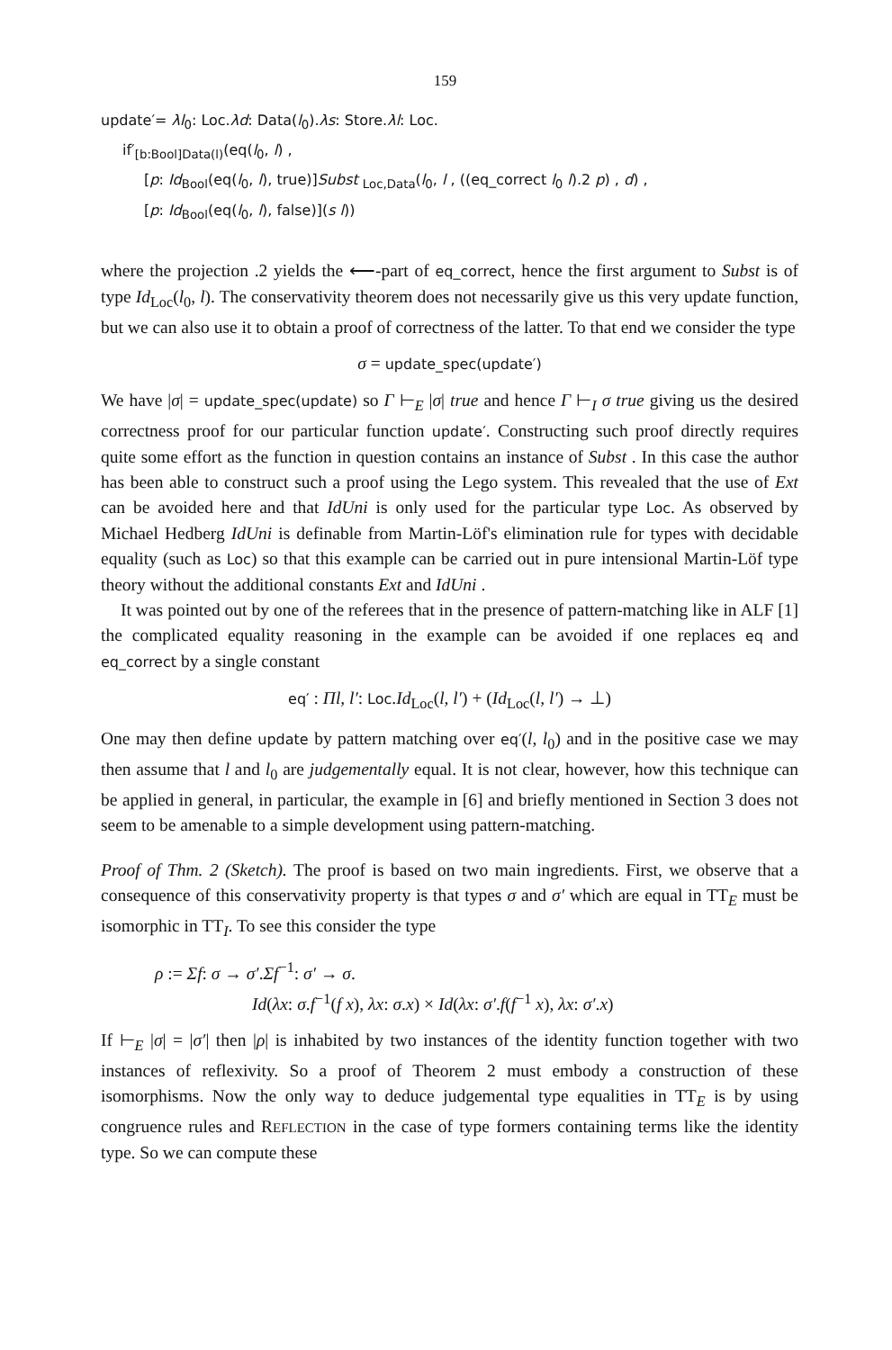159
update′= λl<sub>0</sub>: Loc.λd: Data(l<sub>0</sub>).λs: Store.λl: Loc.
if′<sub>[b:Bool]Data(l)</sub>(eq(l<sub>0</sub>, l) ,
[p: Id<sub>Bool</sub>(eq(l<sub>0</sub>, l), true)]Subst <sub>Loc,Data</sub>(l<sub>0</sub>, l , ((eq_correct l<sub>0</sub> l).2 p) , d) ,
[p: Id<sub>Bool</sub>(eq(l<sub>0</sub>, l), false)](s l))
where the projection .2 yields the ⟵-part of eq_correct, hence the first argument to Subst is of type Id<sub>Loc</sub>(l<sub>0</sub>, l). The conservativity theorem does not necessarily give us this very update function, but we can also use it to obtain a proof of correctness of the latter. To that end we consider the type
σ = update_spec(update′)
We have |σ| = update_spec(update) so Γ ⊢<sub>E</sub> |σ| true and hence Γ ⊢<sub>I</sub> σ true giving us the desired correctness proof for our particular function update′. Constructing such proof directly requires quite some effort as the function in question contains an instance of Subst . In this case the author has been able to construct such a proof using the Lego system. This revealed that the use of Ext can be avoided here and that IdUni is only used for the particular type Loc. As observed by Michael Hedberg IdUni is definable from Martin-Löf's elimination rule for types with decidable equality (such as Loc) so that this example can be carried out in pure intensional Martin-Löf type theory without the additional constants Ext and IdUni .
It was pointed out by one of the referees that in the presence of pattern-matching like in ALF [1] the complicated equality reasoning in the example can be avoided if one replaces eq and eq_correct by a single constant
eq′ : Πl, l′: Loc.Id<sub>Loc</sub>(l, l′) + (Id<sub>Loc</sub>(l, l′) → ⊥)
One may then define update by pattern matching over eq′(l, l<sub>0</sub>) and in the positive case we may then assume that l and l<sub>0</sub> are judgementally equal. It is not clear, however, how this technique can be applied in general, in particular, the example in [6] and briefly mentioned in Section 3 does not seem to be amenable to a simple development using pattern-matching.
Proof of Thm. 2 (Sketch). The proof is based on two main ingredients. First, we observe that a consequence of this conservativity property is that types σ and σ′ which are equal in TT<sub>E</sub> must be isomorphic in TT<sub>I</sub>. To see this consider the type
ρ := Σf: σ → σ′.Σf<sup>−1</sup>: σ′ → σ.
Id(λx: σ.f<sup>−1</sup>(f x), λx: σ.x) × Id(λx: σ′.f(f<sup>−1</sup> x), λx: σ′.x)
If ⊢<sub>E</sub> |σ| = |σ′| then |ρ| is inhabited by two instances of the identity function together with two instances of reflexivity. So a proof of Theorem 2 must embody a construction of these isomorphisms. Now the only way to deduce judgemental type equalities in TT<sub>E</sub> is by using congruence rules and REFLECTION in the case of type formers containing terms like the identity type. So we can compute these